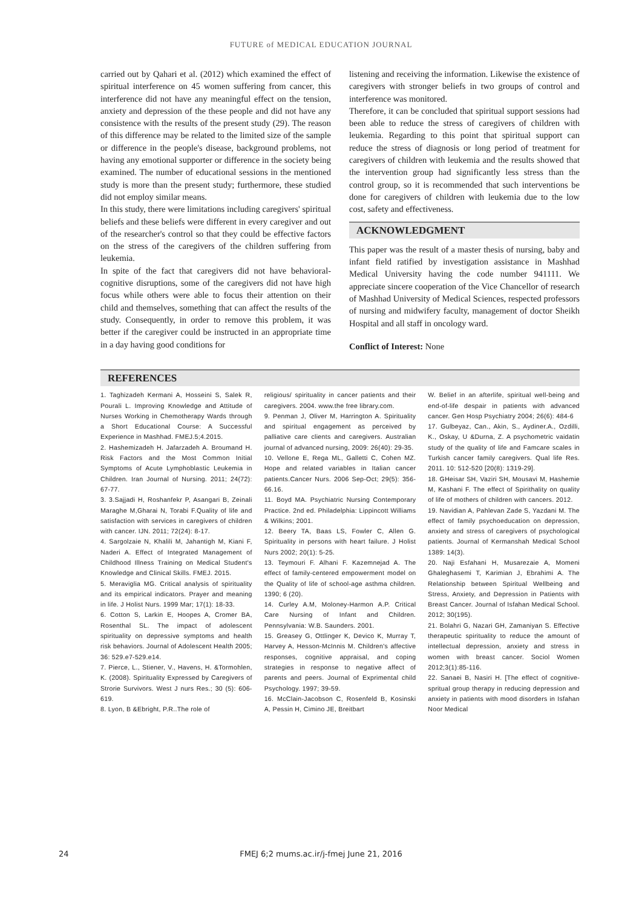FUTURE of MEDICAL EDUCATION JOURNAL
carried out by Qahari et al. (2012) which examined the effect of spiritual interference on 45 women suffering from cancer, this interference did not have any meaningful effect on the tension, anxiety and depression of the these people and did not have any consistence with the results of the present study (29). The reason of this difference may be related to the limited size of the sample or difference in the people's disease, background problems, not having any emotional supporter or difference in the society being examined. The number of educational sessions in the mentioned study is more than the present study; furthermore, these studied did not employ similar means.
In this study, there were limitations including caregivers' spiritual beliefs and these beliefs were different in every caregiver and out of the researcher's control so that they could be effective factors on the stress of the caregivers of the children suffering from leukemia.
In spite of the fact that caregivers did not have behavioral-cognitive disruptions, some of the caregivers did not have high focus while others were able to focus their attention on their child and themselves, something that can affect the results of the study. Consequently, in order to remove this problem, it was better if the caregiver could be instructed in an appropriate time in a day having good conditions for
listening and receiving the information. Likewise the existence of caregivers with stronger beliefs in two groups of control and interference was monitored.
Therefore, it can be concluded that spiritual support sessions had been able to reduce the stress of caregivers of children with leukemia. Regarding to this point that spiritual support can reduce the stress of diagnosis or long period of treatment for caregivers of children with leukemia and the results showed that the intervention group had significantly less stress than the control group, so it is recommended that such interventions be done for caregivers of children with leukemia due to the low cost, safety and effectiveness.
ACKNOWLEDGMENT
This paper was the result of a master thesis of nursing, baby and infant field ratified by investigation assistance in Mashhad Medical University having the code number 941111. We appreciate sincere cooperation of the Vice Chancellor of research of Mashhad University of Medical Sciences, respected professors of nursing and midwifery faculty, management of doctor Sheikh Hospital and all staff in oncology ward.
Conflict of Interest: None
REFERENCES
1. Taghizadeh Kermani A, Hosseini S, Salek R, Pourali L. Improving Knowledge and Attitude of Nurses Working in Chemotherapy Wards through a Short Educational Course: A Successful Experience in Mashhad. FMEJ.5;4.2015.
2. Hashemizadeh H. Jafarzadeh A. Broumand H. Risk Factors and the Most Common Initial Symptoms of Acute Lymphoblastic Leukemia in Children. Iran Journal of Nursing. 2011; 24(72): 67-77.
3. 3.Sajjadi H, Roshanfekr P, Asangari B, Zeinali Maraghe M,Gharai N, Torabi F.Quality of life and satisfaction with services in caregivers of children with cancer. IJN. 2011; 72(24): 8-17.
4. Sargolzaie N, Khalili M, Jahantigh M, Kiani F, Naderi A. Effect of Integrated Management of Childhood Illness Training on Medical Student's Knowledge and Clinical Skills. FMEJ. 2015.
5. Meraviglia MG. Critical analysis of spirituality and its empirical indicators. Prayer and meaning in life. J Holist Nurs. 1999 Mar; 17(1): 18-33.
6. Cotton S, Larkin E, Hoopes A, Cromer BA, Rosenthal SL. The impact of adolescent spirituality on depressive symptoms and health risk behaviors. Journal of Adolescent Health 2005; 36: 529.e7-529.e14.
7. Pierce, L., Stiener, V., Havens, H. &Tormohlen, K. (2008). Spirituality Expressed by Caregivers of Strorie Survivors. West J nurs Res.; 30 (5): 606-619.
8. Lyon, B &Ebright, P.R..The role of
religious/ spirituality in cancer patients and their caregivers. 2004. www.the free library.com.
9. Penman J, Oliver M, Harrington A. Spirituality and spiritual engagement as perceived by palliative care clients and caregivers. Australian journal of advanced nursing, 2009: 26(40): 29-35.
10. Vellone E, Rega ML, Galletti C, Cohen MZ. Hope and related variables in Italian cancer patients.Cancer Nurs. 2006 Sep-Oct; 29(5): 356-66.16.
11. Boyd MA. Psychiatric Nursing Contemporary Practice. 2nd ed. Philadelphia: Lippincott Williams & Wilkins; 2001.
12. Beery TA, Baas LS, Fowler C, Allen G. Spirituality in persons with heart failure. J Holist Nurs 2002; 20(1): 5-25.
13. Teymouri F. Alhani F. Kazemnejad A. The effect of family-centered empowerment model on the Quality of life of school-age asthma children. 1390; 6 (20).
14. Curley A.M, Moloney-Harmon A.P. Critical Care Nursing of Infant and Children. Pennsylvania: W.B. Saunders. 2001.
15. Greasey G, Ottlinger K, Devico K, Murray T, Harvey A, Hesson-McInnis M. Children's affective responses, cognitive appraisal, and coping strategies in response to negative affect of parents and peers. Journal of Exprimental child Psychology. 1997; 39-59.
16. McClain-Jacobson C, Rosenfeld B, Kosinski A, Pessin H, Cimino JE, Breitbart
W. Belief in an afterlife, spiritual well-being and end-of-life despair in patients with advanced cancer. Gen Hosp Psychiatry 2004; 26(6): 484-6
17. Gulbeyaz, Can., Akin, S., Aydiner.A., Ozdilli, K., Oskay, U &Durna, Z. A psychometric vaidatin study of the quality of life and Famcare scales in Turkish cancer family caregivers. Qual life Res. 2011. 10: 512-520 [20(8): 1319-29].
18. GHeisar SH, Vaziri SH, Mousavi M, Hashemie M, Kashani F. The effect of Spirithality on quality of life of mothers of children with cancers. 2012.
19. Navidian A, Pahlevan Zade S, Yazdani M. The effect of family psychoeducation on depression, anxiety and stress of caregivers of psychological patients. Journal of Kermanshah Medical School 1389: 14(3).
20. Naji Esfahani H, Musarezaie A, Momeni Ghaleghasemi T, Karimian J, Ebrahimi A. The Relationship between Spiritual Wellbeing and Stress, Anxiety, and Depression in Patients with Breast Cancer. Journal of Isfahan Medical School. 2012; 30(195).
21. Bolahri G, Nazari GH, Zamaniyan S. Effective therapeutic spirituality to reduce the amount of intellectual depression, anxiety and stress in women with breast cancer. Sociol Women 2012;3(1):85-116.
22. Sanaei B, Nasiri H. [The effect of cognitive-spritual group therapy in reducing depression and anxiety in patients with mood disorders in Isfahan Noor Medical
24
FMEJ 6;2 mums.ac.ir/j-fmej June 21, 2016